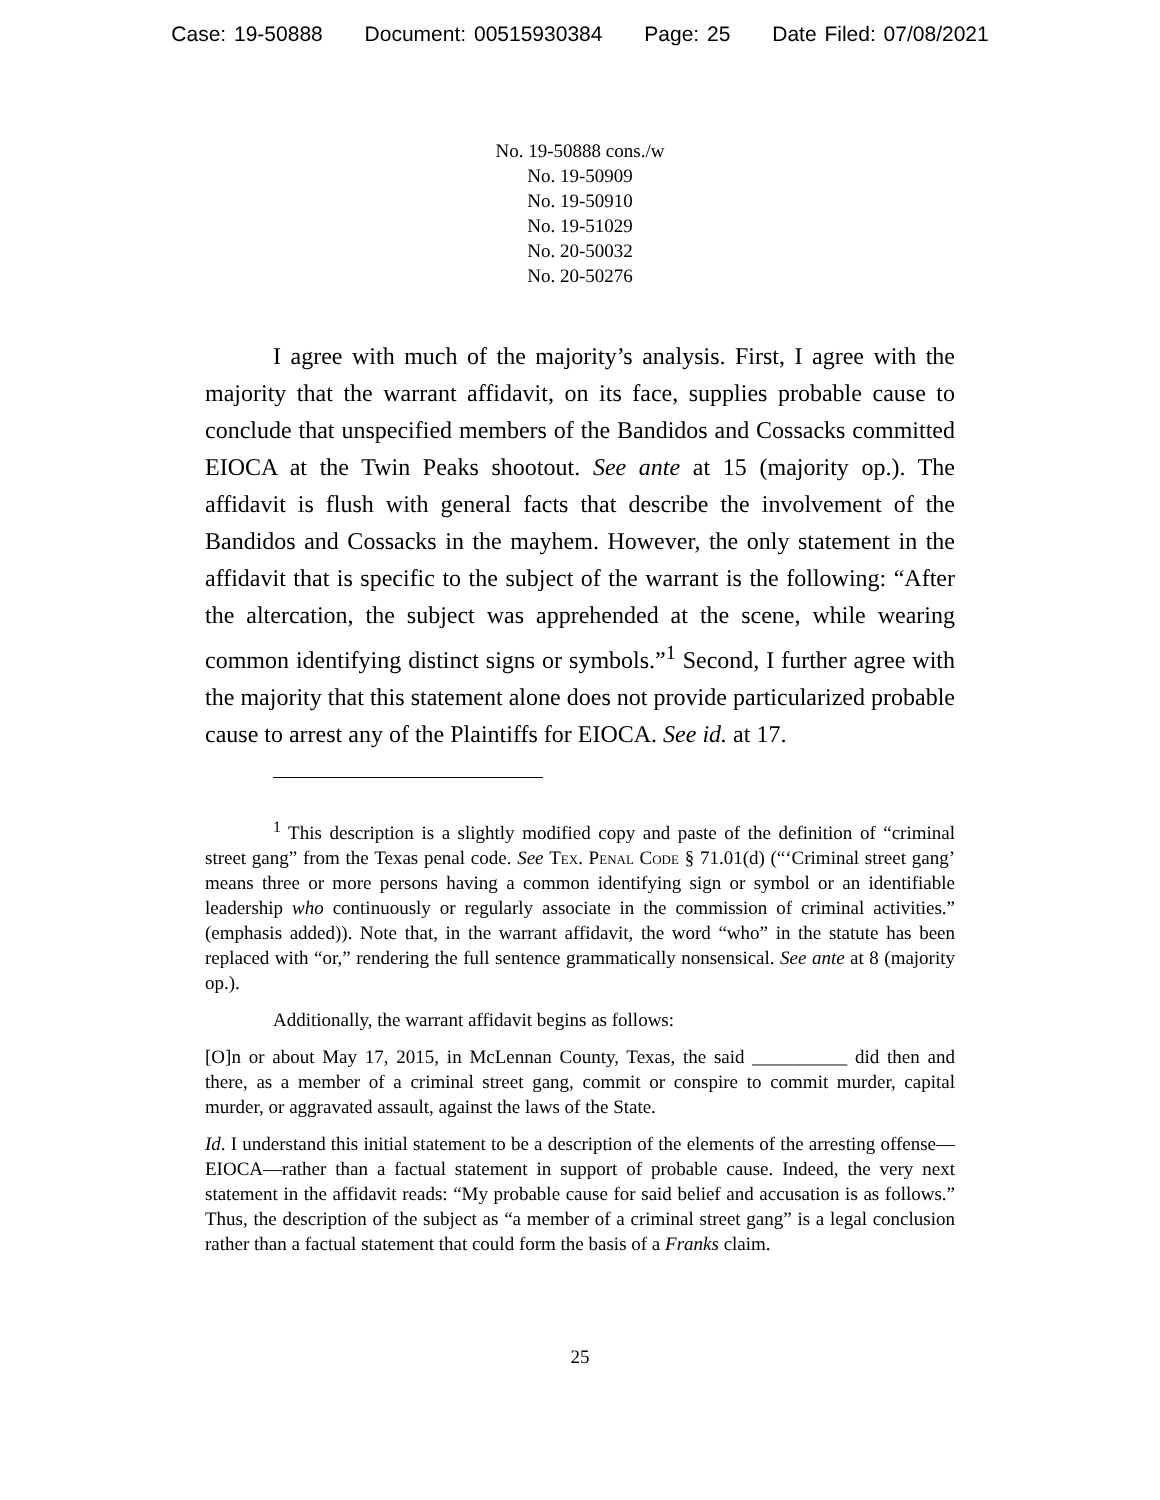Case: 19-50888 Document: 00515930384 Page: 25 Date Filed: 07/08/2021
No. 19-50888 cons./w
No. 19-50909
No. 19-50910
No. 19-51029
No. 20-50032
No. 20-50276
I agree with much of the majority’s analysis. First, I agree with the majority that the warrant affidavit, on its face, supplies probable cause to conclude that unspecified members of the Bandidos and Cossacks committed EIOCA at the Twin Peaks shootout. See ante at 15 (majority op.). The affidavit is flush with general facts that describe the involvement of the Bandidos and Cossacks in the mayhem. However, the only statement in the affidavit that is specific to the subject of the warrant is the following: “After the altercation, the subject was apprehended at the scene, while wearing common identifying distinct signs or symbols.”<sup>1</sup> Second, I further agree with the majority that this statement alone does not provide particularized probable cause to arrest any of the Plaintiffs for EIOCA. See id. at 17.
<sup>1</sup> This description is a slightly modified copy and paste of the definition of “criminal street gang” from the Texas penal code. See Tex. Penal Code § 71.01(d) (“‘Criminal street gang’ means three or more persons having a common identifying sign or symbol or an identifiable leadership who continuously or regularly associate in the commission of criminal activities.” (emphasis added)). Note that, in the warrant affidavit, the word “who” in the statute has been replaced with “or,” rendering the full sentence grammatically nonsensical. See ante at 8 (majority op.).
Additionally, the warrant affidavit begins as follows:
[O]n or about May 17, 2015, in McLennan County, Texas, the said __________ did then and there, as a member of a criminal street gang, commit or conspire to commit murder, capital murder, or aggravated assault, against the laws of the State.
Id. I understand this initial statement to be a description of the elements of the arresting offense—EIOCA—rather than a factual statement in support of probable cause. Indeed, the very next statement in the affidavit reads: “My probable cause for said belief and accusation is as follows.” Thus, the description of the subject as “a member of a criminal street gang” is a legal conclusion rather than a factual statement that could form the basis of a Franks claim.
25